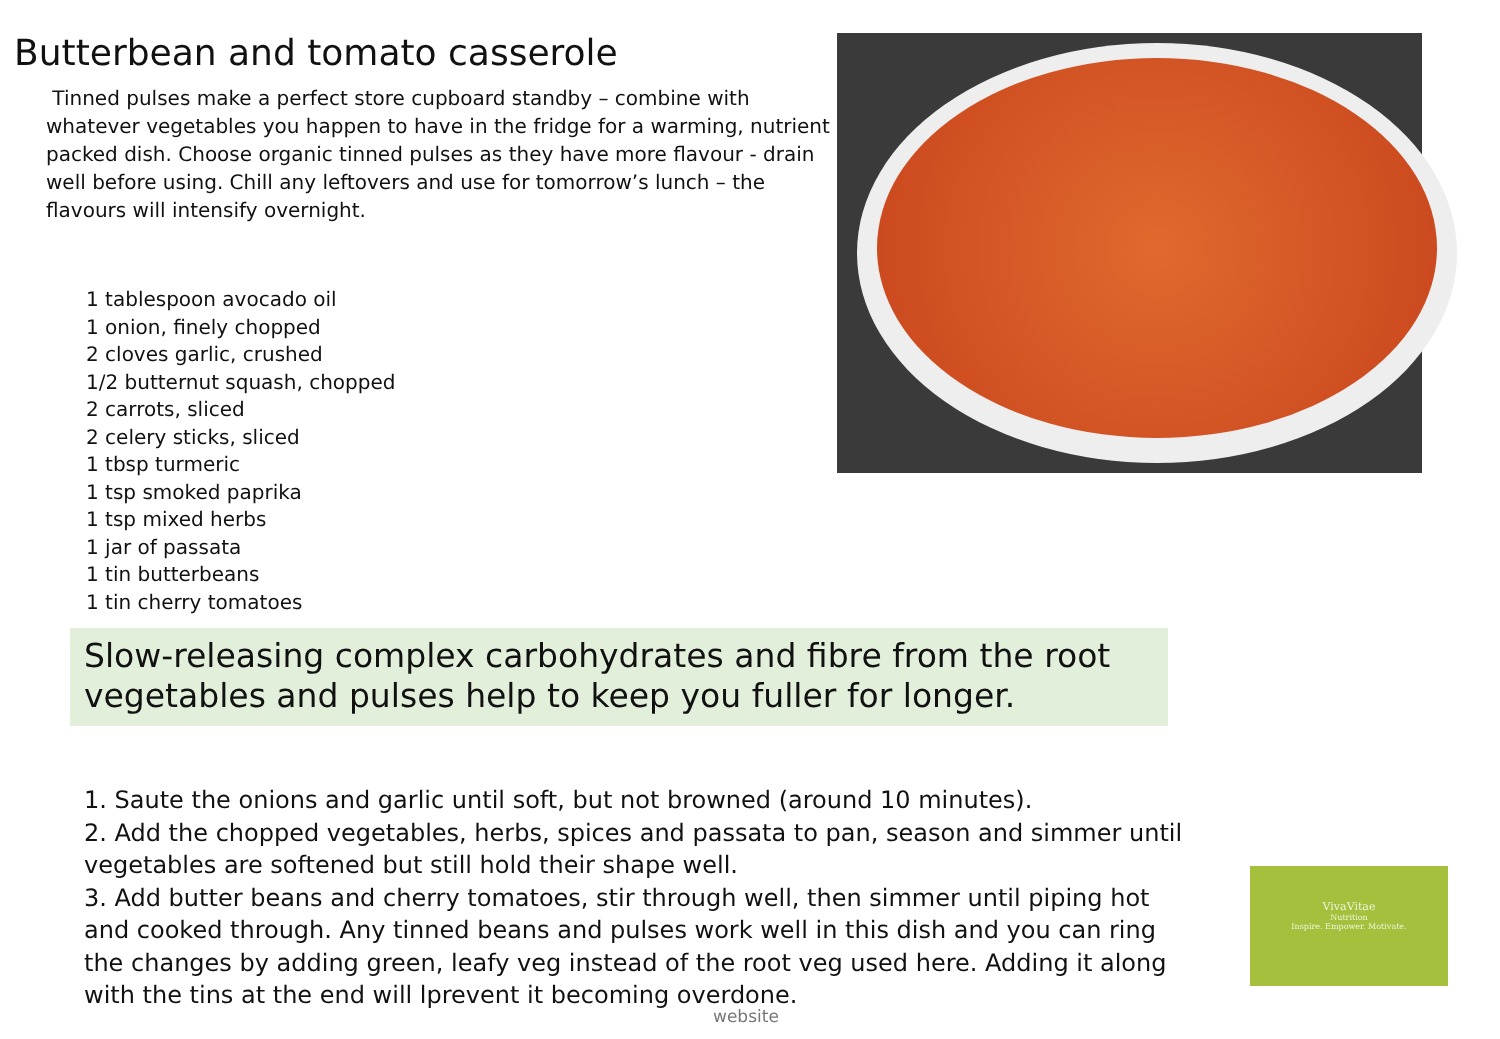Butterbean and tomato casserole
Tinned pulses make a perfect store cupboard standby – combine with whatever vegetables you happen to have in the fridge for a warming, nutrient packed dish. Choose organic tinned pulses as they have more flavour - drain well before using. Chill any leftovers and use for tomorrow’s lunch – the flavours will intensify overnight.
1 tablespoon avocado oil
1 onion, finely chopped
2 cloves garlic, crushed
1/2 butternut squash, chopped
2 carrots, sliced
2 celery sticks, sliced
1 tbsp turmeric
1 tsp smoked paprika
1 tsp mixed herbs
1 jar of passata
1 tin butterbeans
1 tin cherry tomatoes
Slow-releasing complex carbohydrates and fibre from the root vegetables and pulses help to keep you fuller for longer.
1. Saute the onions and garlic until soft, but not browned (around 10 minutes).
2. Add the chopped vegetables, herbs, spices and passata to pan, season and simmer until vegetables are softened but still hold their shape well.
3. Add butter beans and cherry tomatoes, stir through well, then simmer until piping hot and cooked through. Any tinned beans and pulses work well in this dish and you can ring the changes by adding green, leafy veg instead of the root veg used here. Adding it along with the tins at the end will lprevent it becoming overdone.
website
VivaVitae
Nutrition
Inspire. Empower. Motivate.